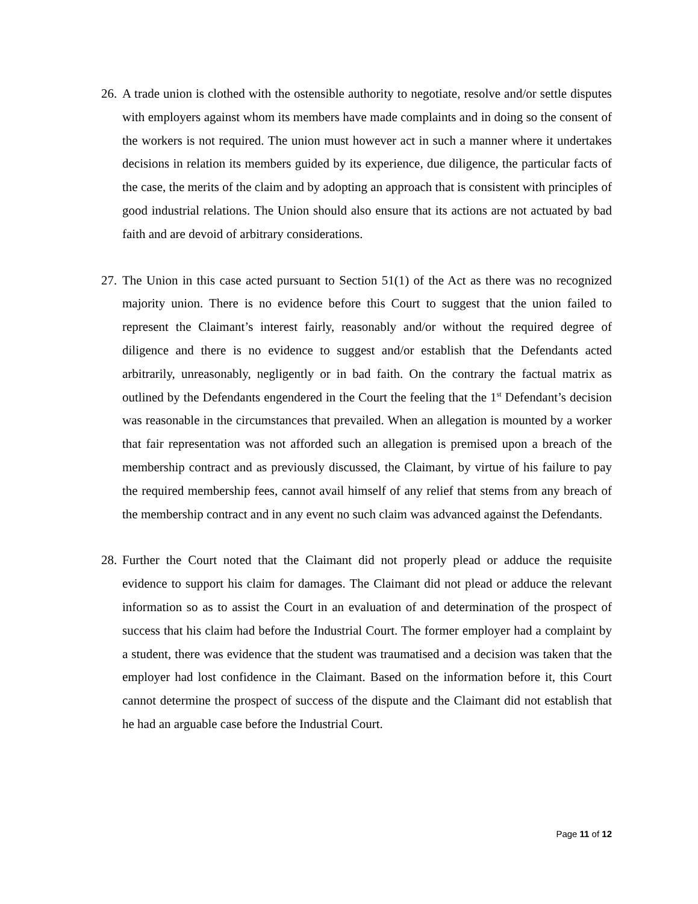26.
A trade union is clothed with the ostensible authority to negotiate, resolve and/or settle disputes with employers against whom its members have made complaints and in doing so the consent of the workers is not required. The union must however act in such a manner where it undertakes decisions in relation its members guided by its experience, due diligence, the particular facts of the case, the merits of the claim and by adopting an approach that is consistent with principles of good industrial relations. The Union should also ensure that its actions are not actuated by bad faith and are devoid of arbitrary considerations.
27.
The Union in this case acted pursuant to Section 51(1) of the Act as there was no recognized majority union. There is no evidence before this Court to suggest that the union failed to represent the Claimant’s interest fairly, reasonably and/or without the required degree of diligence and there is no evidence to suggest and/or establish that the Defendants acted arbitrarily, unreasonably, negligently or in bad faith. On the contrary the factual matrix as outlined by the Defendants engendered in the Court the feeling that the 1<sup>st</sup> Defendant’s decision was reasonable in the circumstances that prevailed. When an allegation is mounted by a worker that fair representation was not afforded such an allegation is premised upon a breach of the membership contract and as previously discussed, the Claimant, by virtue of his failure to pay the required membership fees, cannot avail himself of any relief that stems from any breach of the membership contract and in any event no such claim was advanced against the Defendants.
28.
Further the Court noted that the Claimant did not properly plead or adduce the requisite evidence to support his claim for damages. The Claimant did not plead or adduce the relevant information so as to assist the Court in an evaluation of and determination of the prospect of success that his claim had before the Industrial Court. The former employer had a complaint by a student, there was evidence that the student was traumatised and a decision was taken that the employer had lost confidence in the Claimant. Based on the information before it, this Court cannot determine the prospect of success of the dispute and the Claimant did not establish that he had an arguable case before the Industrial Court.
Page 11 of 12